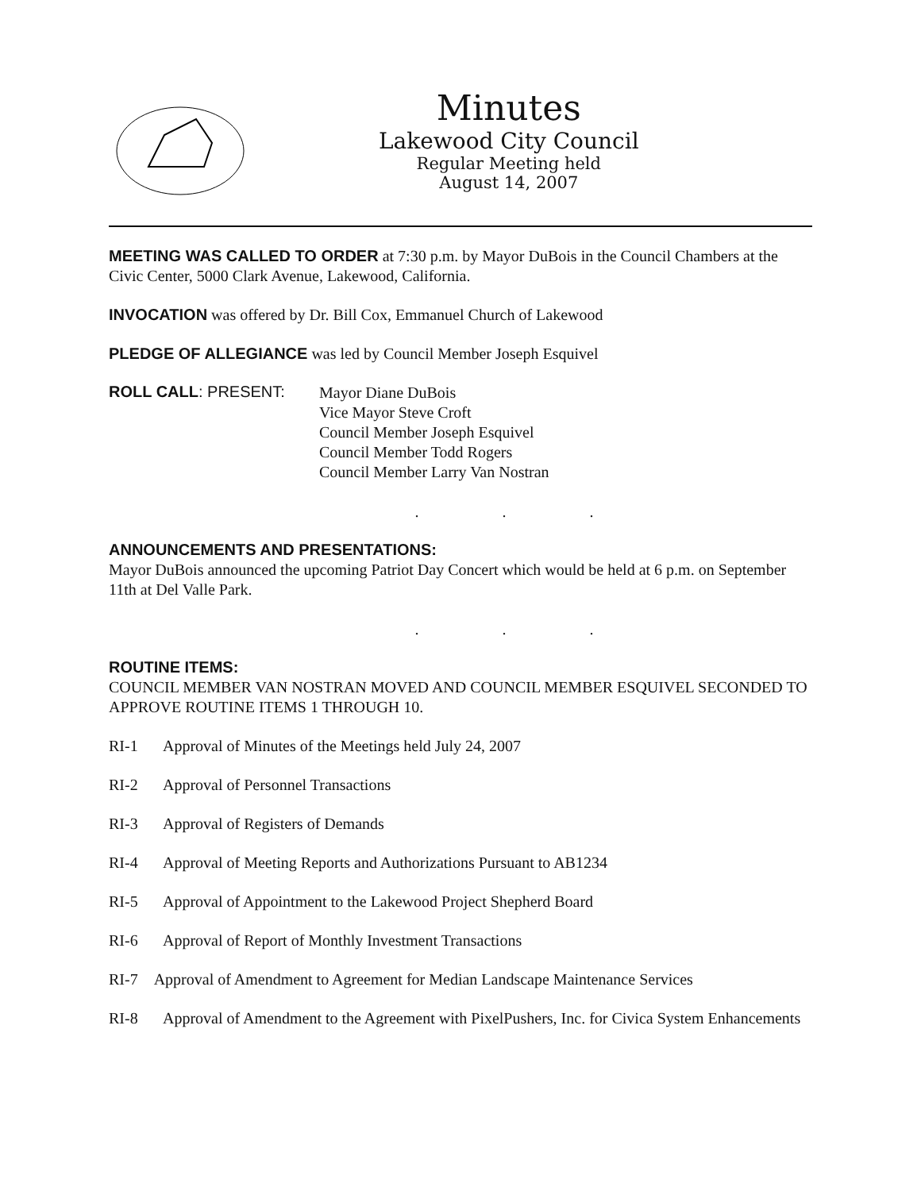Minutes
Lakewood City Council
Regular Meeting held
August 14, 2007
MEETING WAS CALLED TO ORDER at 7:30 p.m. by Mayor DuBois in the Council Chambers at the Civic Center, 5000 Clark Avenue, Lakewood, California.
INVOCATION was offered by Dr. Bill Cox, Emmanuel Church of Lakewood
PLEDGE OF ALLEGIANCE was led by Council Member Joseph Esquivel
ROLL CALL: PRESENT:
Mayor Diane DuBois
Vice Mayor Steve Croft
Council Member Joseph Esquivel
Council Member Todd Rogers
Council Member Larry Van Nostran
. . .
ANNOUNCEMENTS AND PRESENTATIONS:
Mayor DuBois announced the upcoming Patriot Day Concert which would be held at 6 p.m. on September 11th at Del Valle Park.
. . .
ROUTINE ITEMS:
COUNCIL MEMBER VAN NOSTRAN MOVED AND COUNCIL MEMBER ESQUIVEL SECONDED TO APPROVE ROUTINE ITEMS 1 THROUGH 10.
RI-1 Approval of Minutes of the Meetings held July 24, 2007
RI-2 Approval of Personnel Transactions
RI-3 Approval of Registers of Demands
RI-4 Approval of Meeting Reports and Authorizations Pursuant to AB1234
RI-5 Approval of Appointment to the Lakewood Project Shepherd Board
RI-6 Approval of Report of Monthly Investment Transactions
RI-7 Approval of Amendment to Agreement for Median Landscape Maintenance Services
RI-8 Approval of Amendment to the Agreement with PixelPushers, Inc. for Civica System Enhancements